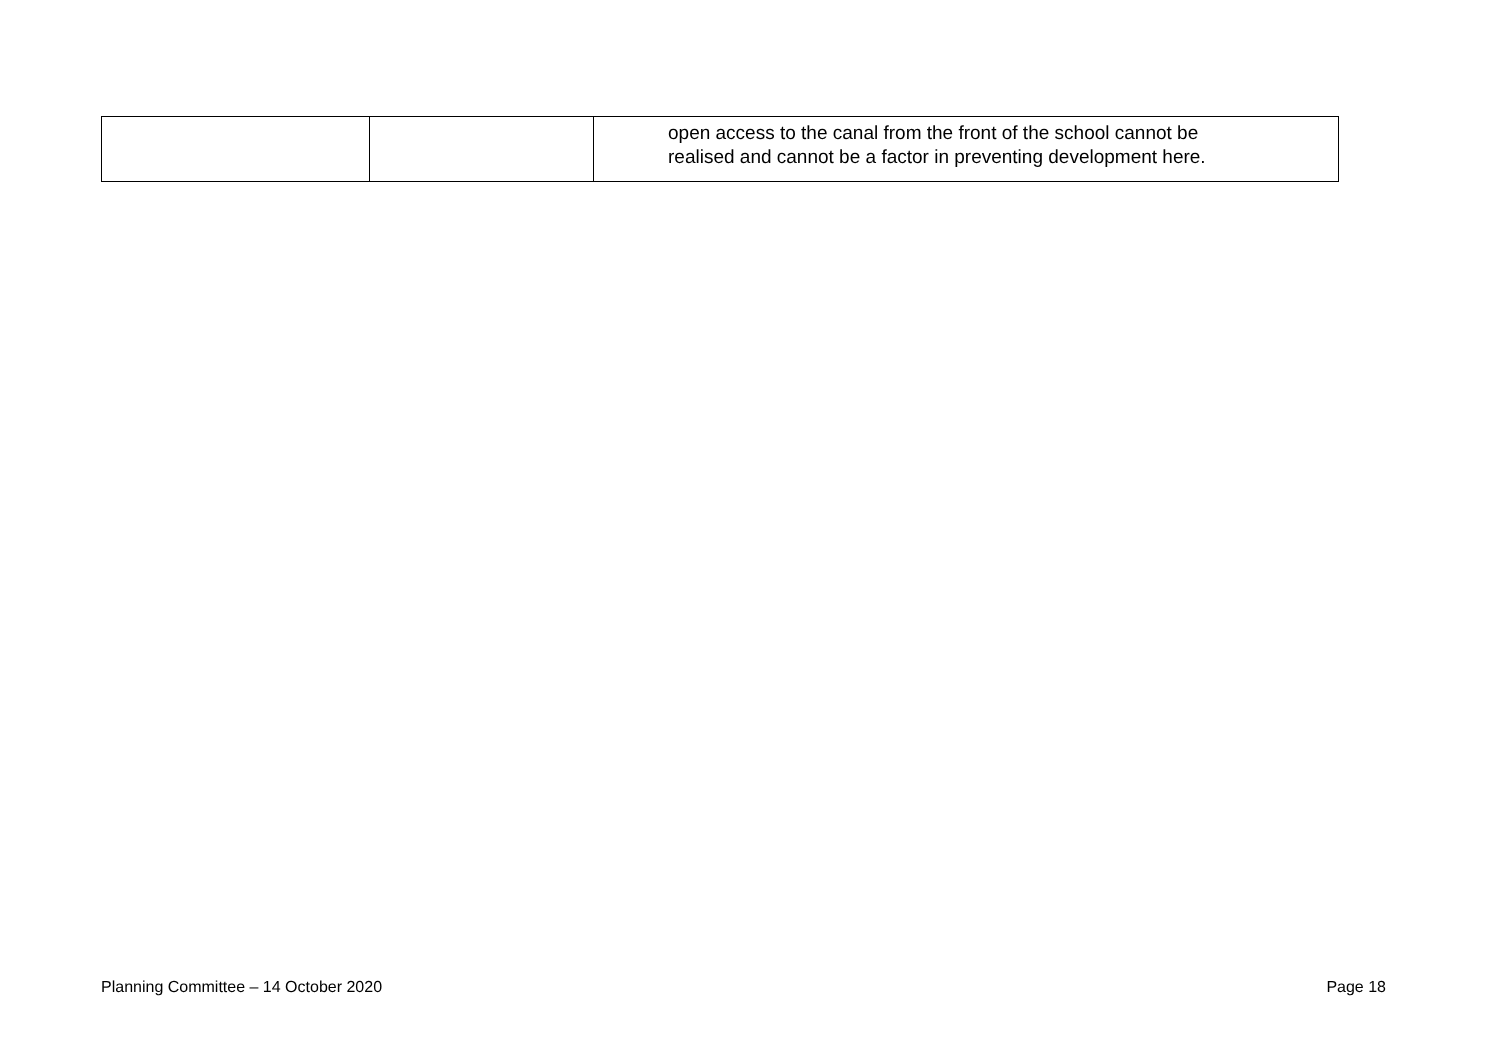| | | open access to the canal from the front of the school cannot be realised and cannot be a factor in preventing development here. |
Planning Committee – 14 October 2020 Page 18